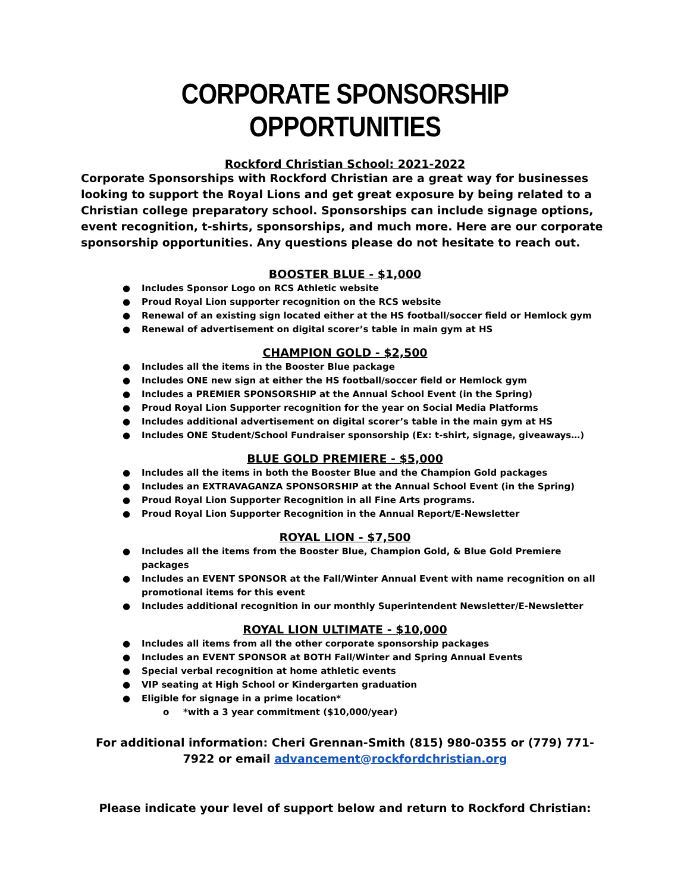CORPORATE SPONSORSHIP OPPORTUNITIES
Rockford Christian School: 2021-2022
Corporate Sponsorships with Rockford Christian are a great way for businesses looking to support the Royal Lions and get great exposure by being related to a Christian college preparatory school. Sponsorships can include signage options, event recognition, t-shirts, sponsorships, and much more. Here are our corporate sponsorship opportunities. Any questions please do not hesitate to reach out.
BOOSTER BLUE - $1,000
● Includes Sponsor Logo on RCS Athletic website
● Proud Royal Lion supporter recognition on the RCS website
● Renewal of an existing sign located either at the HS football/soccer field or Hemlock gym
● Renewal of advertisement on digital scorer’s table in main gym at HS
CHAMPION GOLD - $2,500
● Includes all the items in the Booster Blue package
● Includes ONE new sign at either the HS football/soccer field or Hemlock gym
● Includes a PREMIER SPONSORSHIP at the Annual School Event (in the Spring)
● Proud Royal Lion Supporter recognition for the year on Social Media Platforms
● Includes additional advertisement on digital scorer’s table in the main gym at HS
● Includes ONE Student/School Fundraiser sponsorship (Ex: t-shirt, signage, giveaways…)
BLUE GOLD PREMIERE - $5,000
● Includes all the items in both the Booster Blue and the Champion Gold packages
● Includes an EXTRAVAGANZA SPONSORSHIP at the Annual School Event (in the Spring)
● Proud Royal Lion Supporter Recognition in all Fine Arts programs.
● Proud Royal Lion Supporter Recognition in the Annual Report/E-Newsletter
ROYAL LION - $7,500
● Includes all the items from the Booster Blue, Champion Gold, & Blue Gold Premiere packages
● Includes an EVENT SPONSOR at the Fall/Winter Annual Event with name recognition on all promotional items for this event
● Includes additional recognition in our monthly Superintendent Newsletter/E-Newsletter
ROYAL LION ULTIMATE - $10,000
● Includes all items from all the other corporate sponsorship packages
● Includes an EVENT SPONSOR at BOTH Fall/Winter and Spring Annual Events
● Special verbal recognition at home athletic events
● VIP seating at High School or Kindergarten graduation
● Eligible for signage in a prime location*
o *with a 3 year commitment ($10,000/year)
For additional information: Cheri Grennan-Smith (815) 980-0355 or (779) 771-7922 or email advancement@rockfordchristian.org
Please indicate your level of support below and return to Rockford Christian: